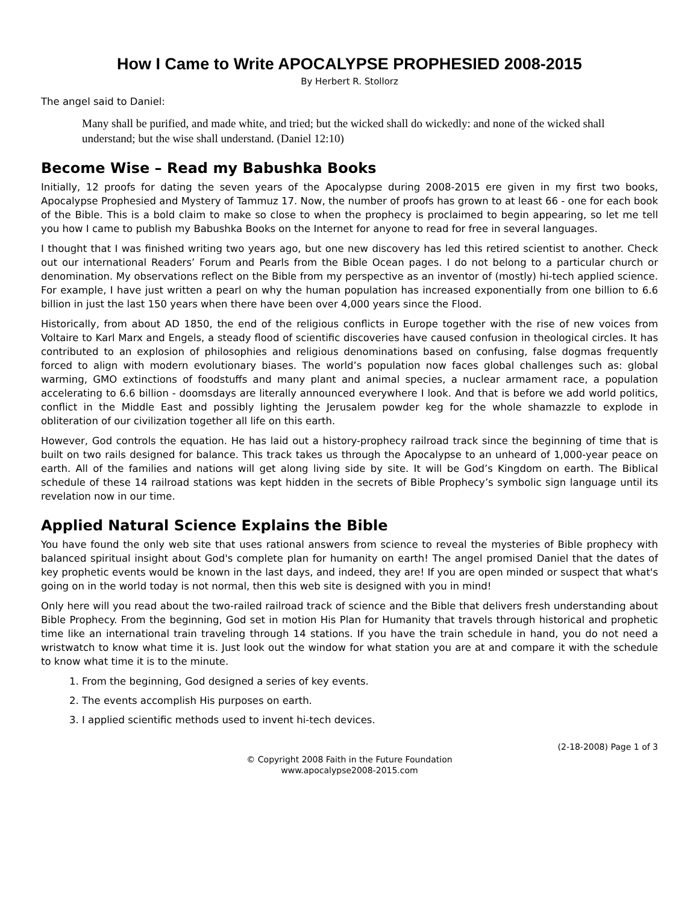How I Came to Write APOCALYPSE PROPHESIED 2008-2015
By Herbert R. Stollorz
The angel said to Daniel:
Many shall be purified, and made white, and tried; but the wicked shall do wickedly: and none of the wicked shall understand; but the wise shall understand. (Daniel 12:10)
Become Wise – Read my Babushka Books
Initially, 12 proofs for dating the seven years of the Apocalypse during 2008-2015 ere given in my first two books, Apocalypse Prophesied and Mystery of Tammuz 17. Now, the number of proofs has grown to at least 66 - one for each book of the Bible. This is a bold claim to make so close to when the prophecy is proclaimed to begin appearing, so let me tell you how I came to publish my Babushka Books on the Internet for anyone to read for free in several languages.
I thought that I was finished writing two years ago, but one new discovery has led this retired scientist to another. Check out our international Readers’ Forum and Pearls from the Bible Ocean pages. I do not belong to a particular church or denomination. My observations reflect on the Bible from my perspective as an inventor of (mostly) hi-tech applied science. For example, I have just written a pearl on why the human population has increased exponentially from one billion to 6.6 billion in just the last 150 years when there have been over 4,000 years since the Flood.
Historically, from about AD 1850, the end of the religious conflicts in Europe together with the rise of new voices from Voltaire to Karl Marx and Engels, a steady flood of scientific discoveries have caused confusion in theological circles. It has contributed to an explosion of philosophies and religious denominations based on confusing, false dogmas frequently forced to align with modern evolutionary biases. The world’s population now faces global challenges such as: global warming, GMO extinctions of foodstuffs and many plant and animal species, a nuclear armament race, a population accelerating to 6.6 billion - doomsdays are literally announced everywhere I look. And that is before we add world politics, conflict in the Middle East and possibly lighting the Jerusalem powder keg for the whole shamazzle to explode in obliteration of our civilization together all life on this earth.
However, God controls the equation. He has laid out a history-prophecy railroad track since the beginning of time that is built on two rails designed for balance. This track takes us through the Apocalypse to an unheard of 1,000-year peace on earth. All of the families and nations will get along living side by site. It will be God’s Kingdom on earth. The Biblical schedule of these 14 railroad stations was kept hidden in the secrets of Bible Prophecy’s symbolic sign language until its revelation now in our time.
Applied Natural Science Explains the Bible
You have found the only web site that uses rational answers from science to reveal the mysteries of Bible prophecy with balanced spiritual insight about God's complete plan for humanity on earth! The angel promised Daniel that the dates of key prophetic events would be known in the last days, and indeed, they are! If you are open minded or suspect that what's going on in the world today is not normal, then this web site is designed with you in mind!
Only here will you read about the two-railed railroad track of science and the Bible that delivers fresh understanding about Bible Prophecy. From the beginning, God set in motion His Plan for Humanity that travels through historical and prophetic time like an international train traveling through 14 stations. If you have the train schedule in hand, you do not need a wristwatch to know what time it is. Just look out the window for what station you are at and compare it with the schedule to know what time it is to the minute.
1. From the beginning, God designed a series of key events.
2. The events accomplish His purposes on earth.
3. I applied scientific methods used to invent hi-tech devices.
(2-18-2008) Page 1 of 3
© Copyright 2008 Faith in the Future Foundation
www.apocalypse2008-2015.com